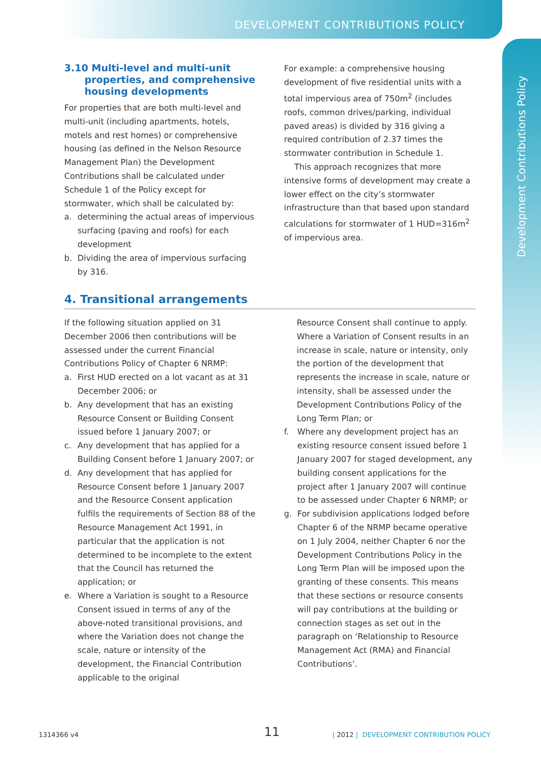DEVELOPMENT CONTRIBUTIONS POLICY
Development Contributions Policy
3.10 Multi-level and multi-unit
properties, and comprehensive
housing developments
For properties that are both multi-level and multi-unit (including apartments, hotels, motels and rest homes) or comprehensive housing (as defined in the Nelson Resource Management Plan) the Development Contributions shall be calculated under Schedule 1 of the Policy except for stormwater, which shall be calculated by:
a. determining the actual areas of impervious surfacing (paving and roofs) for each development
b. Dividing the area of impervious surfacing by 316.
For example: a comprehensive housing development of five residential units with a total impervious area of 750m<sup>2</sup> (includes roofs, common drives/parking, individual paved areas) is divided by 316 giving a required contribution of 2.37 times the stormwater contribution in Schedule 1.
This approach recognizes that more intensive forms of development may create a lower effect on the city’s stormwater infrastructure than that based upon standard calculations for stormwater of 1 HUD=316m<sup>2</sup> of impervious area.
4. Transitional arrangements
If the following situation applied on 31 December 2006 then contributions will be assessed under the current Financial Contributions Policy of Chapter 6 NRMP:
a. First HUD erected on a lot vacant as at 31 December 2006; or
b. Any development that has an existing Resource Consent or Building Consent issued before 1 January 2007; or
c. Any development that has applied for a Building Consent before 1 January 2007; or
d. Any development that has applied for Resource Consent before 1 January 2007 and the Resource Consent application fulfils the requirements of Section 88 of the Resource Management Act 1991, in particular that the application is not determined to be incomplete to the extent that the Council has returned the application; or
e. Where a Variation is sought to a Resource Consent issued in terms of any of the above-noted transitional provisions, and where the Variation does not change the scale, nature or intensity of the development, the Financial Contribution applicable to the original
Resource Consent shall continue to apply. Where a Variation of Consent results in an increase in scale, nature or intensity, only the portion of the development that represents the increase in scale, nature or intensity, shall be assessed under the Development Contributions Policy of the Long Term Plan; or
f. Where any development project has an existing resource consent issued before 1 January 2007 for staged development, any building consent applications for the project after 1 January 2007 will continue to be assessed under Chapter 6 NRMP; or
g. For subdivision applications lodged before Chapter 6 of the NRMP became operative on 1 July 2004, neither Chapter 6 nor the Development Contributions Policy in the Long Term Plan will be imposed upon the granting of these consents. This means that these sections or resource consents will pay contributions at the building or connection stages as set out in the paragraph on ‘Relationship to Resource Management Act (RMA) and Financial Contributions’.
1314366 v4 11
| 2012 | DEVELOPMENT CONTRIBUTION POLICY